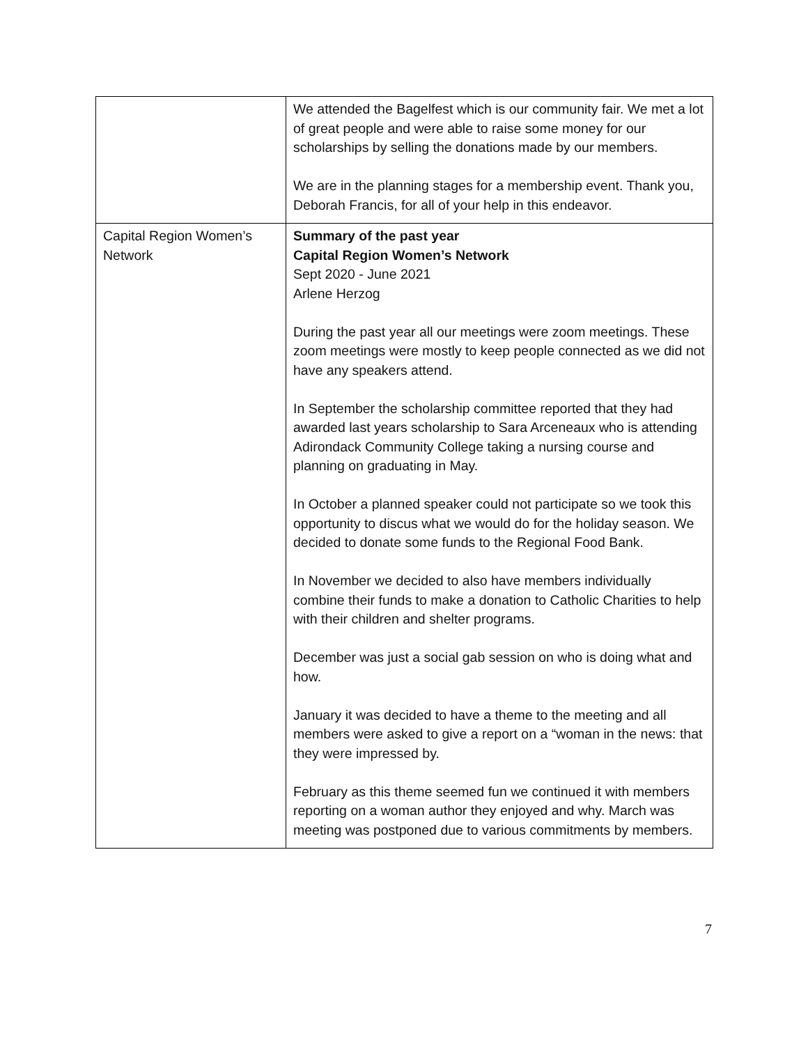| | We attended the Bagelfest which is our community fair. We met a lot of great people and were able to raise some money for our scholarships by selling the donations made by our members. We are in the planning stages for a membership event. Thank you, Deborah Francis, for all of your help in this endeavor. |
| Capital Region Women’s Network | Summary of the past year Capital Region Women’s Network Sept 2020 - June 2021 Arlene Herzog During the past year all our meetings were zoom meetings. These zoom meetings were mostly to keep people connected as we did not have any speakers attend. In September the scholarship committee reported that they had awarded last years scholarship to Sara Arceneaux who is attending Adirondack Community College taking a nursing course and planning on graduating in May. In October a planned speaker could not participate so we took this opportunity to discus what we would do for the holiday season. We decided to donate some funds to the Regional Food Bank. In November we decided to also have members individually combine their funds to make a donation to Catholic Charities to help with their children and shelter programs. December was just a social gab session on who is doing what and how. January it was decided to have a theme to the meeting and all members were asked to give a report on a “woman in the news: that they were impressed by. February as this theme seemed fun we continued it with members reporting on a woman author they enjoyed and why. March was meeting was postponed due to various commitments by members. |
7